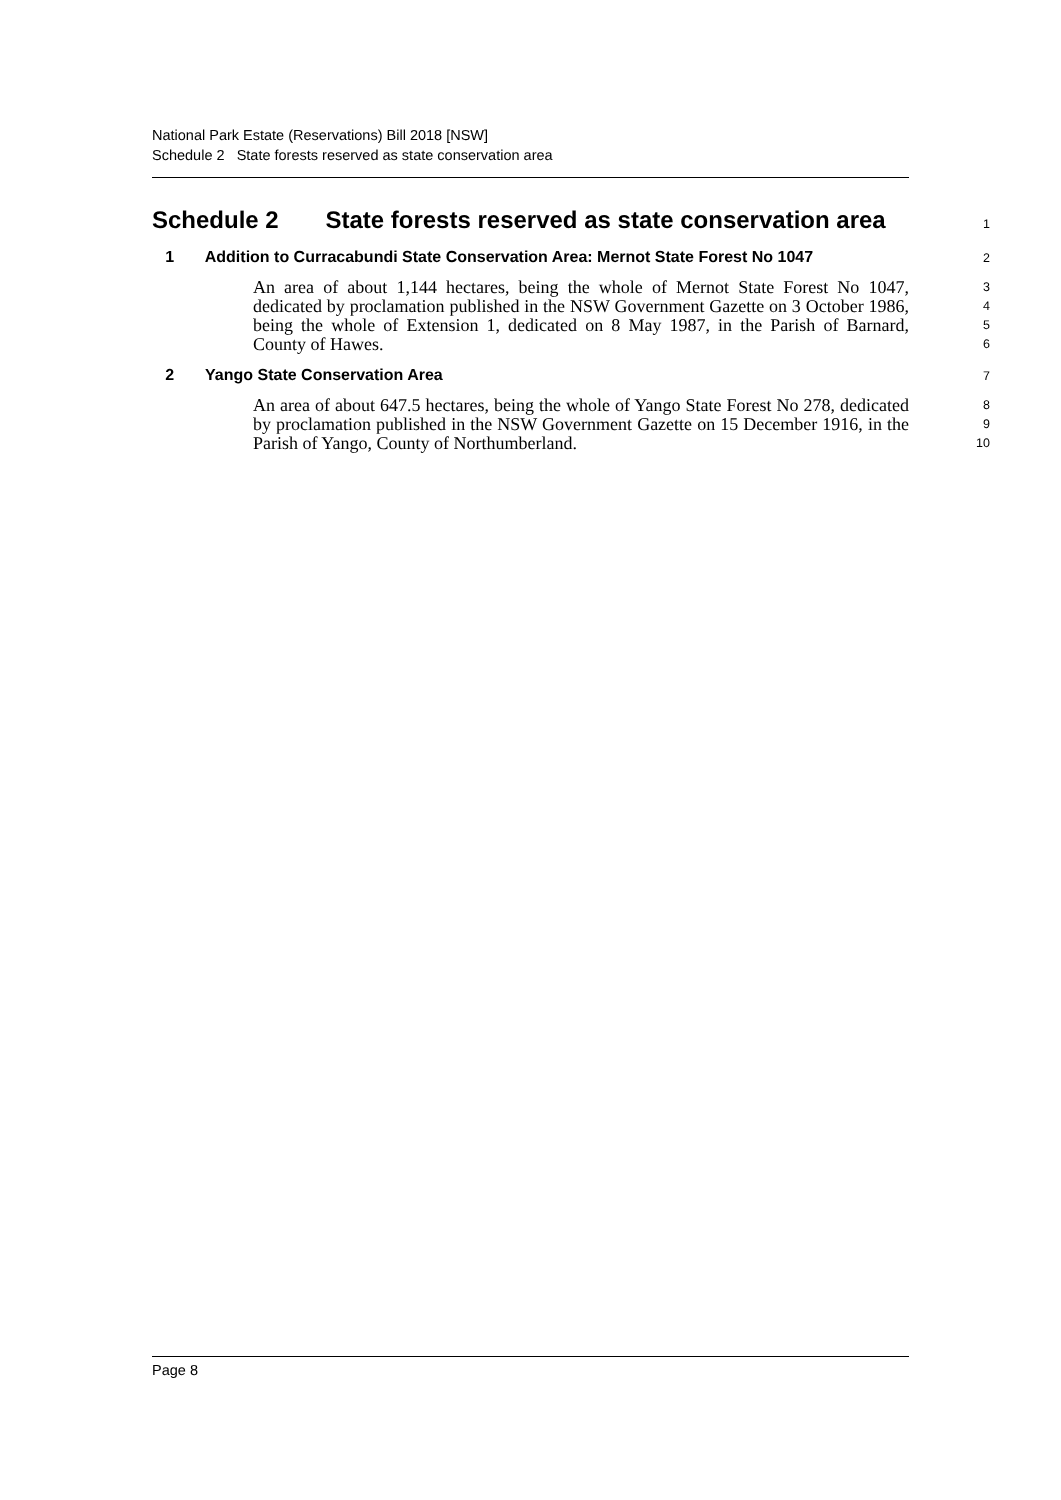National Park Estate (Reservations) Bill 2018 [NSW]
Schedule 2 State forests reserved as state conservation area
Schedule 2 State forests reserved as state conservation area
1
1 Addition to Curracabundi State Conservation Area: Mernot State Forest No 1047
2
An area of about 1,144 hectares, being the whole of Mernot State Forest No 1047, dedicated by proclamation published in the NSW Government Gazette on 3 October 1986, being the whole of Extension 1, dedicated on 8 May 1987, in the Parish of Barnard, County of Hawes.
3
4
5
6
2 Yango State Conservation Area
7
An area of about 647.5 hectares, being the whole of Yango State Forest No 278, dedicated by proclamation published in the NSW Government Gazette on 15 December 1916, in the Parish of Yango, County of Northumberland.
8
9
10
Page 8